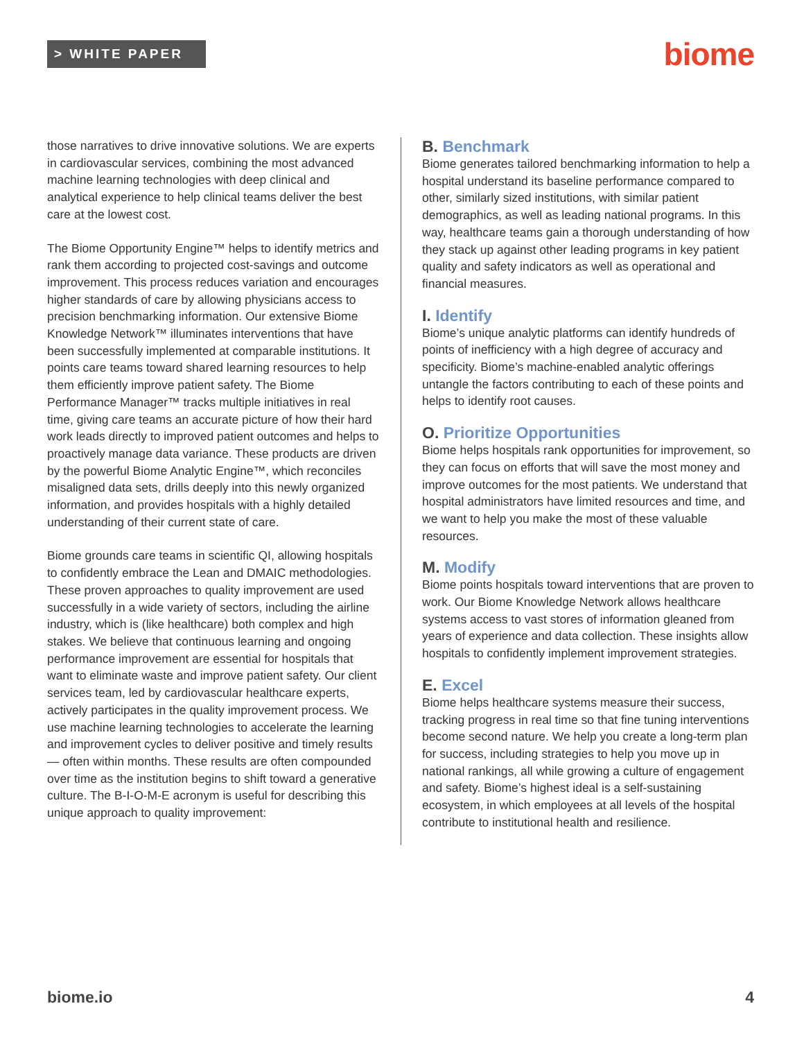> WHITE PAPER
biome
those narratives to drive innovative solutions. We are experts in cardiovascular services, combining the most advanced machine learning technologies with deep clinical and analytical experience to help clinical teams deliver the best care at the lowest cost.
The Biome Opportunity Engine™ helps to identify metrics and rank them according to projected cost-savings and outcome improvement. This process reduces variation and encourages higher standards of care by allowing physicians access to precision benchmarking information. Our extensive Biome Knowledge Network™ illuminates interventions that have been successfully implemented at comparable institutions. It points care teams toward shared learning resources to help them efficiently improve patient safety. The Biome Performance Manager™ tracks multiple initiatives in real time, giving care teams an accurate picture of how their hard work leads directly to improved patient outcomes and helps to proactively manage data variance. These products are driven by the powerful Biome Analytic Engine™, which reconciles misaligned data sets, drills deeply into this newly organized information, and provides hospitals with a highly detailed understanding of their current state of care.
Biome grounds care teams in scientific QI, allowing hospitals to confidently embrace the Lean and DMAIC methodologies. These proven approaches to quality improvement are used successfully in a wide variety of sectors, including the airline industry, which is (like healthcare) both complex and high stakes. We believe that continuous learning and ongoing performance improvement are essential for hospitals that want to eliminate waste and improve patient safety. Our client services team, led by cardiovascular healthcare experts, actively participates in the quality improvement process. We use machine learning technologies to accelerate the learning and improvement cycles to deliver positive and timely results — often within months. These results are often compounded over time as the institution begins to shift toward a generative culture. The B-I-O-M-E acronym is useful for describing this unique approach to quality improvement:
B. Benchmark
Biome generates tailored benchmarking information to help a hospital understand its baseline performance compared to other, similarly sized institutions, with similar patient demographics, as well as leading national programs. In this way, healthcare teams gain a thorough understanding of how they stack up against other leading programs in key patient quality and safety indicators as well as operational and financial measures.
I. Identify
Biome’s unique analytic platforms can identify hundreds of points of inefficiency with a high degree of accuracy and specificity. Biome’s machine-enabled analytic offerings untangle the factors contributing to each of these points and helps to identify root causes.
O. Prioritize Opportunities
Biome helps hospitals rank opportunities for improvement, so they can focus on efforts that will save the most money and improve outcomes for the most patients. We understand that hospital administrators have limited resources and time, and we want to help you make the most of these valuable resources.
M. Modify
Biome points hospitals toward interventions that are proven to work. Our Biome Knowledge Network allows healthcare systems access to vast stores of information gleaned from years of experience and data collection. These insights allow hospitals to confidently implement improvement strategies.
E. Excel
Biome helps healthcare systems measure their success, tracking progress in real time so that fine tuning interventions become second nature. We help you create a long-term plan for success, including strategies to help you move up in national rankings, all while growing a culture of engagement and safety. Biome’s highest ideal is a self-sustaining ecosystem, in which employees at all levels of the hospital contribute to institutional health and resilience.
biome.io 4